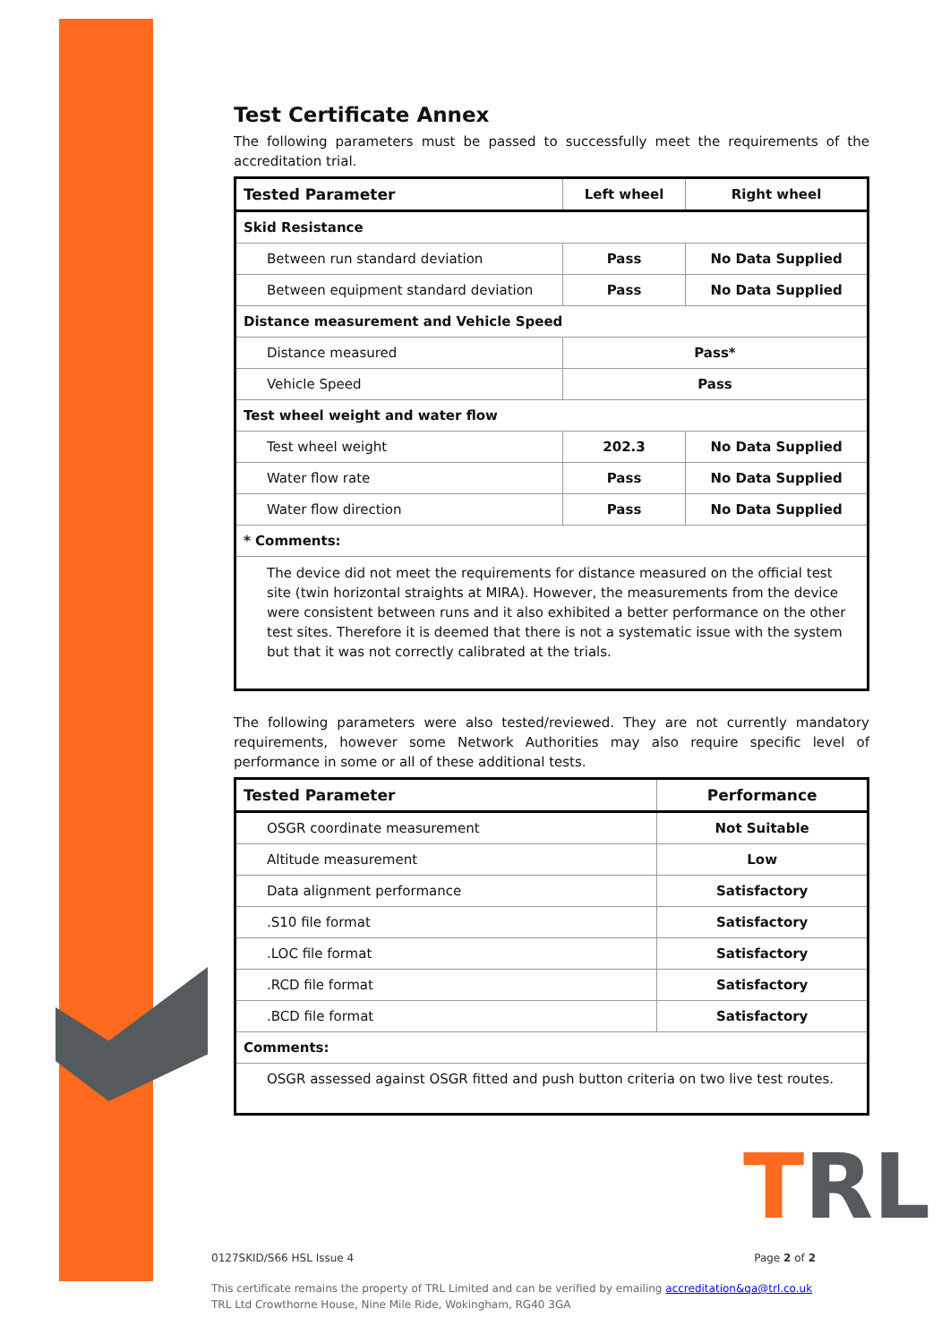Test Certificate Annex
The following parameters must be passed to successfully meet the requirements of the accreditation trial.
| Tested Parameter | Left wheel | Right wheel |
| --- | --- | --- |
| Skid Resistance | | |
| Between run standard deviation | Pass | No Data Supplied |
| Between equipment standard deviation | Pass | No Data Supplied |
| Distance measurement and Vehicle Speed | | |
| Distance measured | Pass* | |
| Vehicle Speed | Pass | |
| Test wheel weight and water flow | | |
| Test wheel weight | 202.3 | No Data Supplied |
| Water flow rate | Pass | No Data Supplied |
| Water flow direction | Pass | No Data Supplied |
| * Comments: | | |
| The device did not meet the requirements for distance measured on the official test site (twin horizontal straights at MIRA). However, the measurements from the device were consistent between runs and it also exhibited a better performance on the other test sites. Therefore it is deemed that there is not a systematic issue with the system but that it was not correctly calibrated at the trials. | | |
The following parameters were also tested/reviewed. They are not currently mandatory requirements, however some Network Authorities may also require specific level of performance in some or all of these additional tests.
| Tested Parameter | Performance |
| --- | --- |
| OSGR coordinate measurement | Not Suitable |
| Altitude measurement | Low |
| Data alignment performance | Satisfactory |
| .S10 file format | Satisfactory |
| .LOC file format | Satisfactory |
| .RCD file format | Satisfactory |
| .BCD file format | Satisfactory |
| Comments: | |
| OSGR assessed against OSGR fitted and push button criteria on two live test routes. | |
TRL
0127SKID/S66 HSL Issue 4 Page 2 of 2
This certificate remains the property of TRL Limited and can be verified by emailing accreditation&qa@trl.co.uk
TRL Ltd Crowthorne House, Nine Mile Ride, Wokingham, RG40 3GA